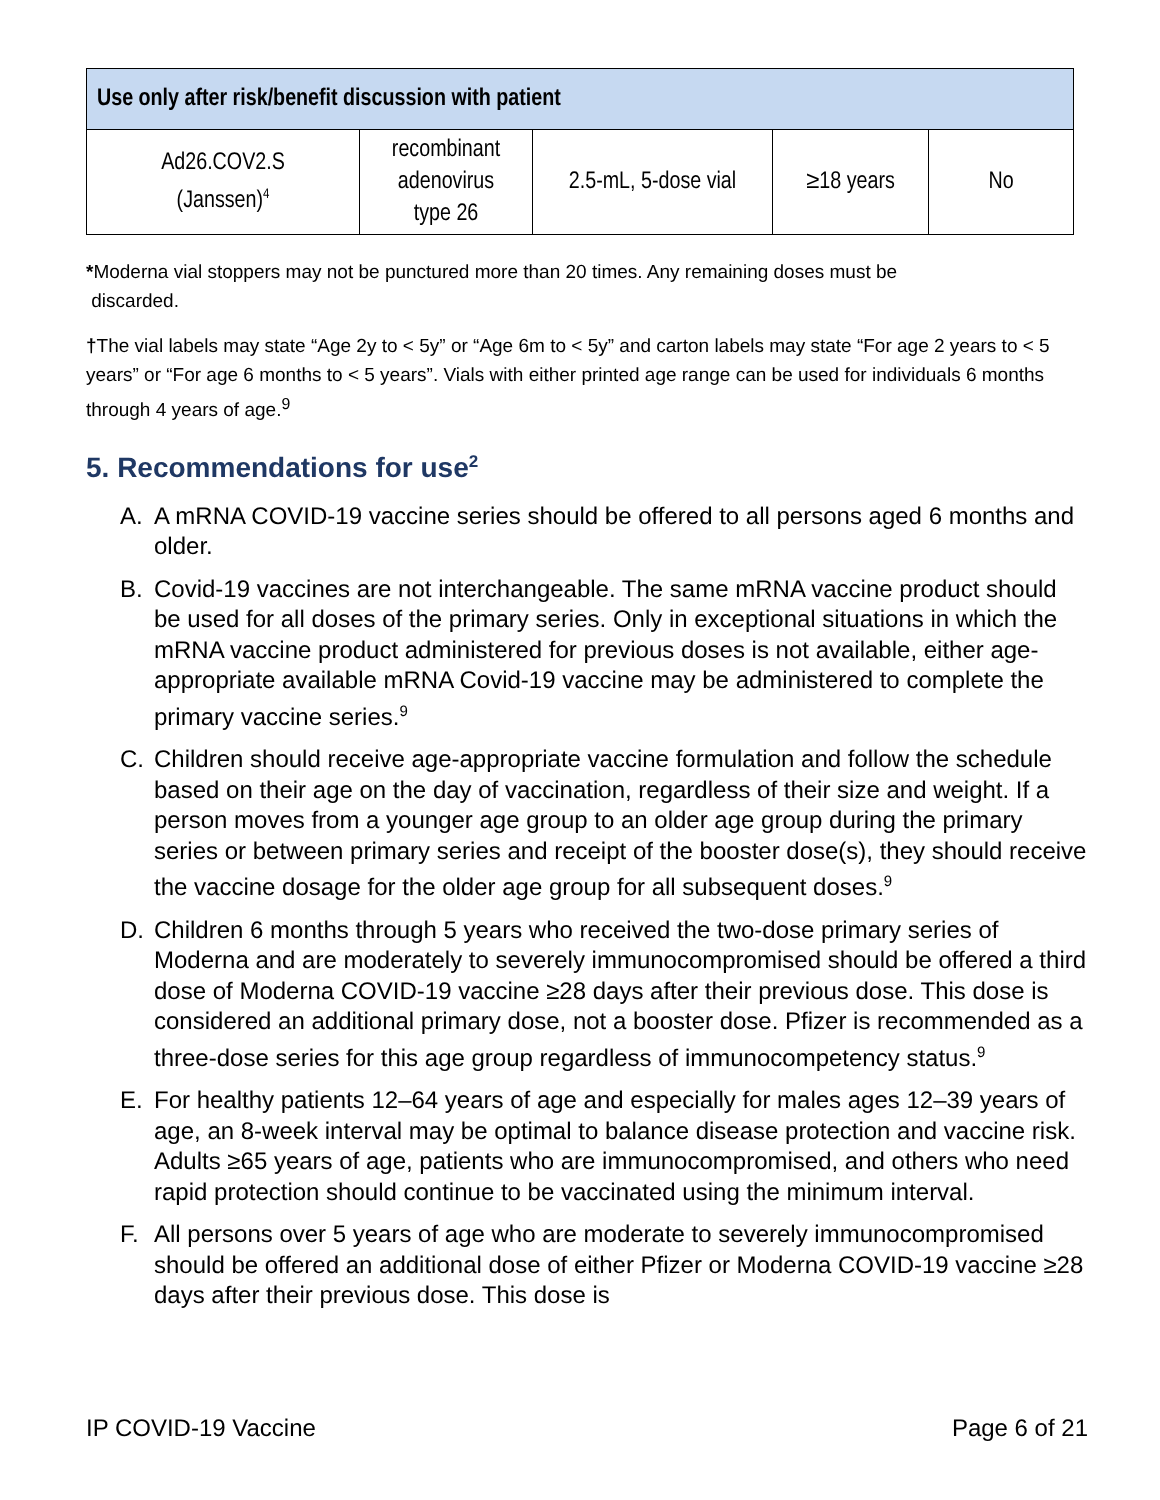| Use only after risk/benefit discussion with patient | | | | |
| --- | --- | --- | --- | --- |
| Ad26.COV2.S (Janssen)<sup>4</sup> | recombinant adenovirus type 26 | 2.5-mL, 5-dose vial | ≥18 years | No |
*Moderna vial stoppers may not be punctured more than 20 times. Any remaining doses must be
discarded.
†The vial labels may state “Age 2y to < 5y” or “Age 6m to < 5y” and carton labels may state “For age 2 years to < 5 years” or “For age 6 months to < 5 years”. Vials with either printed age range can be used for individuals 6 months through 4 years of age.<sup>9</sup>
5. Recommendations for use<sup>2</sup>
A. A mRNA COVID-19 vaccine series should be offered to all persons aged 6 months and older.
B. Covid-19 vaccines are not interchangeable. The same mRNA vaccine product should be used for all doses of the primary series. Only in exceptional situations in which the mRNA vaccine product administered for previous doses is not available, either age-appropriate available mRNA Covid-19 vaccine may be administered to complete the primary vaccine series.<sup>9</sup>
C. Children should receive age-appropriate vaccine formulation and follow the schedule based on their age on the day of vaccination, regardless of their size and weight. If a person moves from a younger age group to an older age group during the primary series or between primary series and receipt of the booster dose(s), they should receive the vaccine dosage for the older age group for all subsequent doses.<sup>9</sup>
D. Children 6 months through 5 years who received the two-dose primary series of Moderna and are moderately to severely immunocompromised should be offered a third dose of Moderna COVID-19 vaccine ≥28 days after their previous dose. This dose is considered an additional primary dose, not a booster dose. Pfizer is recommended as a three-dose series for this age group regardless of immunocompetency status.<sup>9</sup>
E. For healthy patients 12–64 years of age and especially for males ages 12–39 years of age, an 8-week interval may be optimal to balance disease protection and vaccine risk. Adults ≥65 years of age, patients who are immunocompromised, and others who need rapid protection should continue to be vaccinated using the minimum interval.
F. All persons over 5 years of age who are moderate to severely immunocompromised should be offered an additional dose of either Pfizer or Moderna COVID-19 vaccine ≥28 days after their previous dose. This dose is
IP COVID-19 Vaccine Page 6 of 21